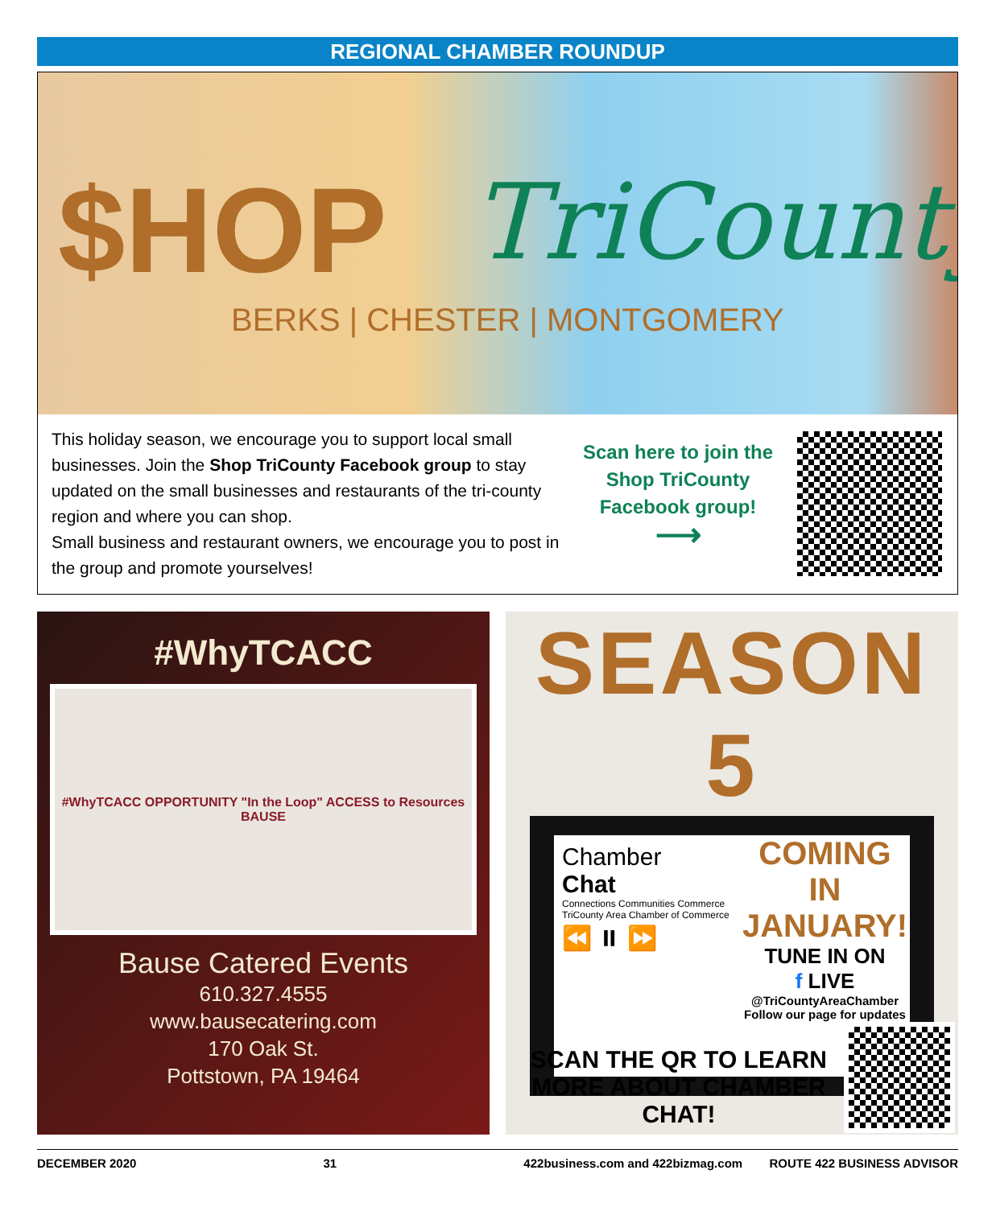REGIONAL CHAMBER ROUNDUP
$HOP TriCounty
BERKS | CHESTER | MONTGOMERY
This holiday season, we encourage you to support local small businesses. Join the Shop TriCounty Facebook group to stay updated on the small businesses and restaurants of the tri-county region and where you can shop.
Small business and restaurant owners, we encourage you to post in the group and promote yourselves!
Scan here to join the Shop TriCounty Facebook group!
⟶
#WhyTCACC
#WhyTCACC OPPORTUNITY "In the Loop" ACCESS to Resources BAUSE
Bause Catered Events
610.327.4555
www.bausecatering.com
170 Oak St.
Pottstown, PA 19464
SEASON 5
Chamber
Chat
Connections Communities Commerce
TriCounty Area Chamber of Commerce
⏪ ⏸ ⏩
COMING IN JANUARY!
TUNE IN ON
f LIVE
@TriCountyAreaChamber
Follow our page for updates
SCAN THE QR TO LEARN MORE ABOUT CHAMBER CHAT!
DECEMBER 2020 31 422business.com and 422bizmag.com ROUTE 422 BUSINESS ADVISOR